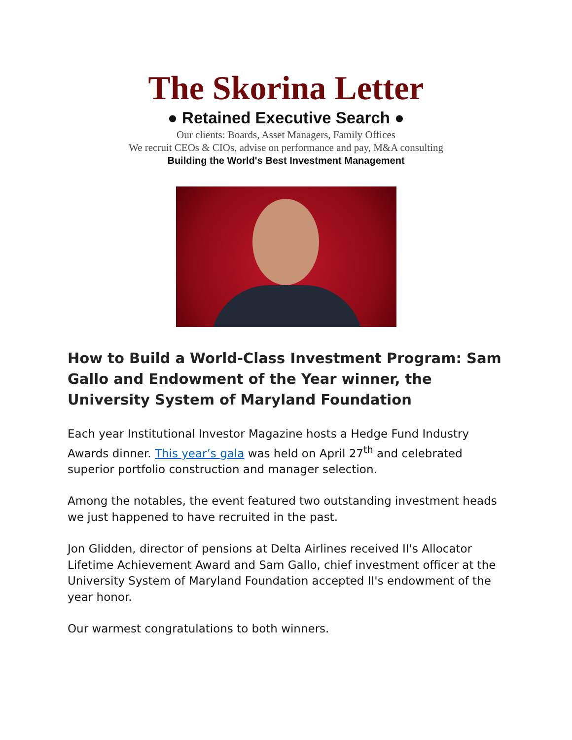The Skorina Letter
● Retained Executive Search ●
Our clients: Boards, Asset Managers, Family Offices
We recruit CEOs & CIOs, advise on performance and pay, M&A consulting
Building the World's Best Investment Management
How to Build a World-Class Investment Program: Sam Gallo and Endowment of the Year winner, the University System of Maryland Foundation
Each year Institutional Investor Magazine hosts a Hedge Fund Industry Awards dinner. This year’s gala was held on April 27<sup>th</sup> and celebrated superior portfolio construction and manager selection.
Among the notables, the event featured two outstanding investment heads we just happened to have recruited in the past.
Jon Glidden, director of pensions at Delta Airlines received II's Allocator Lifetime Achievement Award and Sam Gallo, chief investment officer at the University System of Maryland Foundation accepted II's endowment of the year honor.
Our warmest congratulations to both winners.